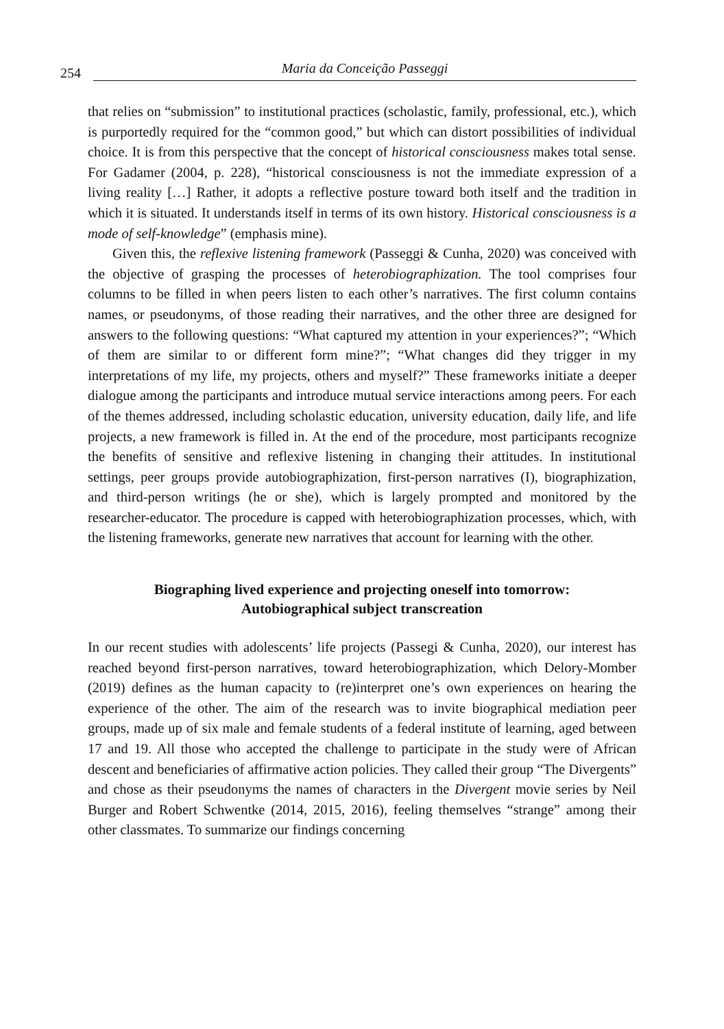254 Maria da Conceição Passeggi
that relies on “submission” to institutional practices (scholastic, family, professional, etc.), which is purportedly required for the “common good,” but which can distort possibilities of individual choice. It is from this perspective that the concept of historical consciousness makes total sense. For Gadamer (2004, p. 228), “historical consciousness is not the immediate expression of a living reality […] Rather, it adopts a reflective posture toward both itself and the tradition in which it is situated. It understands itself in terms of its own history. Historical consciousness is a mode of self-knowledge” (emphasis mine).
Given this, the reflexive listening framework (Passeggi & Cunha, 2020) was conceived with the objective of grasping the processes of heterobiographization. The tool comprises four columns to be filled in when peers listen to each other’s narratives. The first column contains names, or pseudonyms, of those reading their narratives, and the other three are designed for answers to the following questions: “What captured my attention in your experiences?”; “Which of them are similar to or different form mine?”; “What changes did they trigger in my interpretations of my life, my projects, others and myself?” These frameworks initiate a deeper dialogue among the participants and introduce mutual service interactions among peers. For each of the themes addressed, including scholastic education, university education, daily life, and life projects, a new framework is filled in. At the end of the procedure, most participants recognize the benefits of sensitive and reflexive listening in changing their attitudes. In institutional settings, peer groups provide autobiographization, first-person narratives (I), biographization, and third-person writings (he or she), which is largely prompted and monitored by the researcher-educator. The procedure is capped with heterobiographization processes, which, with the listening frameworks, generate new narratives that account for learning with the other.
Biographing lived experience and projecting oneself into tomorrow:
Autobiographical subject transcreation
In our recent studies with adolescents’ life projects (Passegi & Cunha, 2020), our interest has reached beyond first-person narratives, toward heterobiographization, which Delory-Momber (2019) defines as the human capacity to (re)interpret one’s own experiences on hearing the experience of the other. The aim of the research was to invite biographical mediation peer groups, made up of six male and female students of a federal institute of learning, aged between 17 and 19. All those who accepted the challenge to participate in the study were of African descent and beneficiaries of affirmative action policies. They called their group “The Divergents” and chose as their pseudonyms the names of characters in the Divergent movie series by Neil Burger and Robert Schwentke (2014, 2015, 2016), feeling themselves “strange” among their other classmates. To summarize our findings concerning